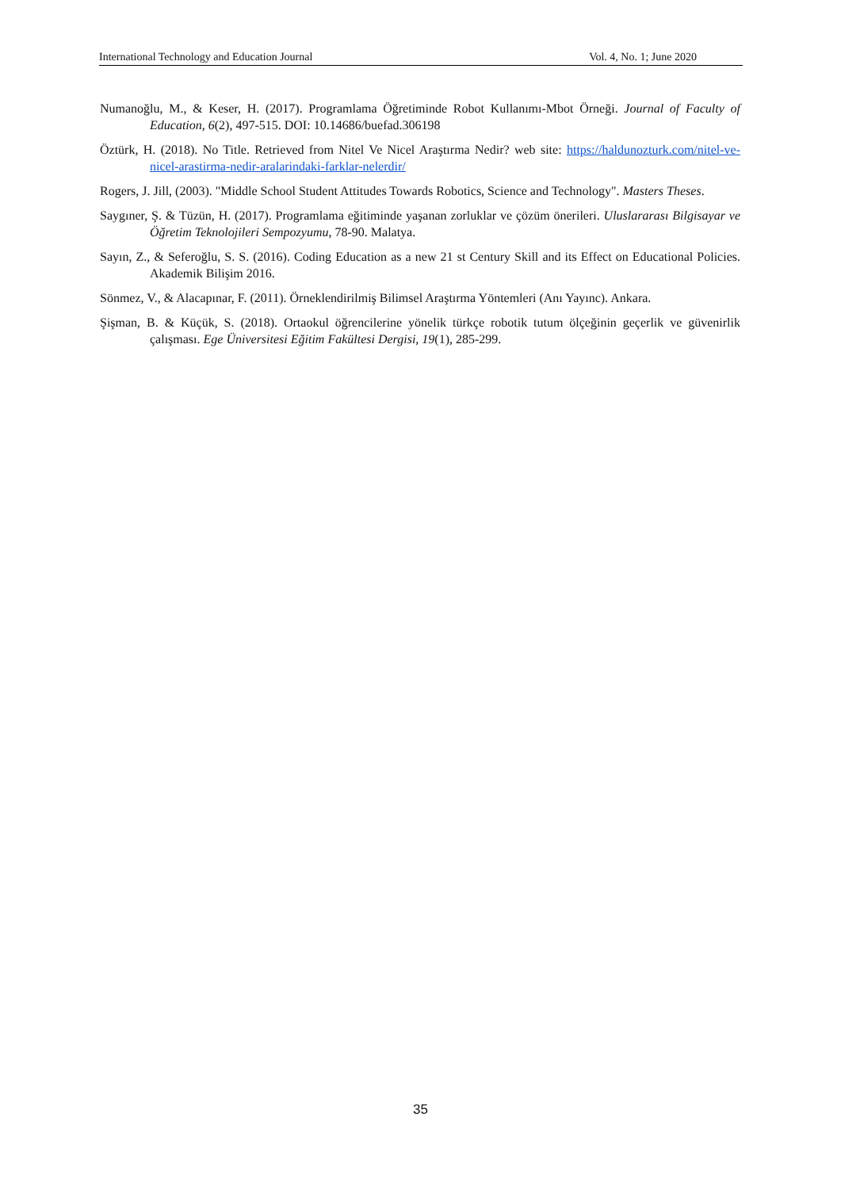International Technology and Education Journal Vol. 4, No. 1; June 2020
Numanoğlu, M., & Keser, H. (2017). Programlama Öğretiminde Robot Kullanımı-Mbot Örneği. Journal of Faculty of Education, 6(2), 497-515. DOI: 10.14686/buefad.306198
Öztürk, H. (2018). No Title. Retrieved from Nitel Ve Nicel Araştırma Nedir? web site: https://haldunozturk.com/nitel-ve-nicel-arastirma-nedir-aralarindaki-farklar-nelerdir/
Rogers, J. Jill, (2003). "Middle School Student Attitudes Towards Robotics, Science and Technology". Masters Theses.
Saygıner, Ş. & Tüzün, H. (2017). Programlama eğitiminde yaşanan zorluklar ve çözüm önerileri. Uluslararası Bilgisayar ve Öğretim Teknolojileri Sempozyumu, 78-90. Malatya.
Sayın, Z., & Seferoğlu, S. S. (2016). Coding Education as a new 21 st Century Skill and its Effect on Educational Policies. Akademik Bilişim 2016.
Sönmez, V., & Alacapınar, F. (2011). Örneklendirilmiş Bilimsel Araştırma Yöntemleri (Anı Yayınc). Ankara.
Şişman, B. & Küçük, S. (2018). Ortaokul öğrencilerine yönelik türkçe robotik tutum ölçeğinin geçerlik ve güvenirlik çalışması. Ege Üniversitesi Eğitim Fakültesi Dergisi, 19(1), 285-299.
35